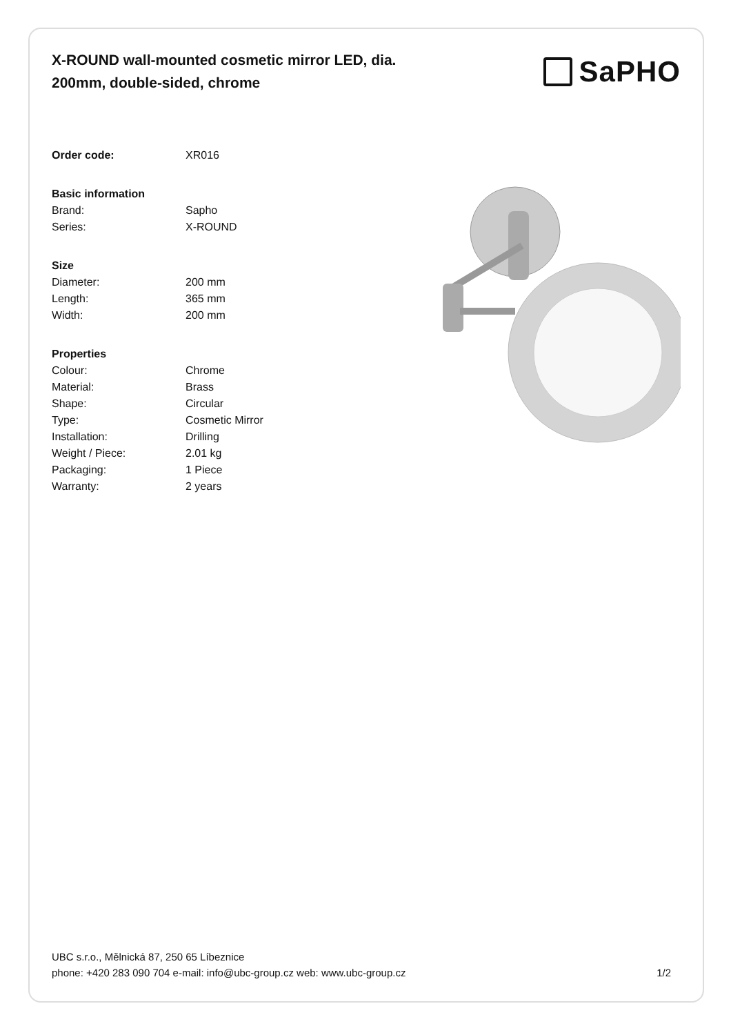X-ROUND wall-mounted cosmetic mirror LED, dia. 200mm, double-sided, chrome
SaPHO
| Order code: | XR016 |
| Basic information | |
| Brand: | Sapho |
| Series: | X-ROUND |
| Size | |
| Diameter: | 200 mm |
| Length: | 365 mm |
| Width: | 200 mm |
| Properties | |
| Colour: | Chrome |
| Material: | Brass |
| Shape: | Circular |
| Type: | Cosmetic Mirror |
| Installation: | Drilling |
| Weight / Piece: | 2.01 kg |
| Packaging: | 1 Piece |
| Warranty: | 2 years |
UBC s.r.o., Mělnická 87, 250 65 Líbeznice
phone: +420 283 090 704 e-mail: info@ubc-group.cz web: www.ubc-group.cz
1/2